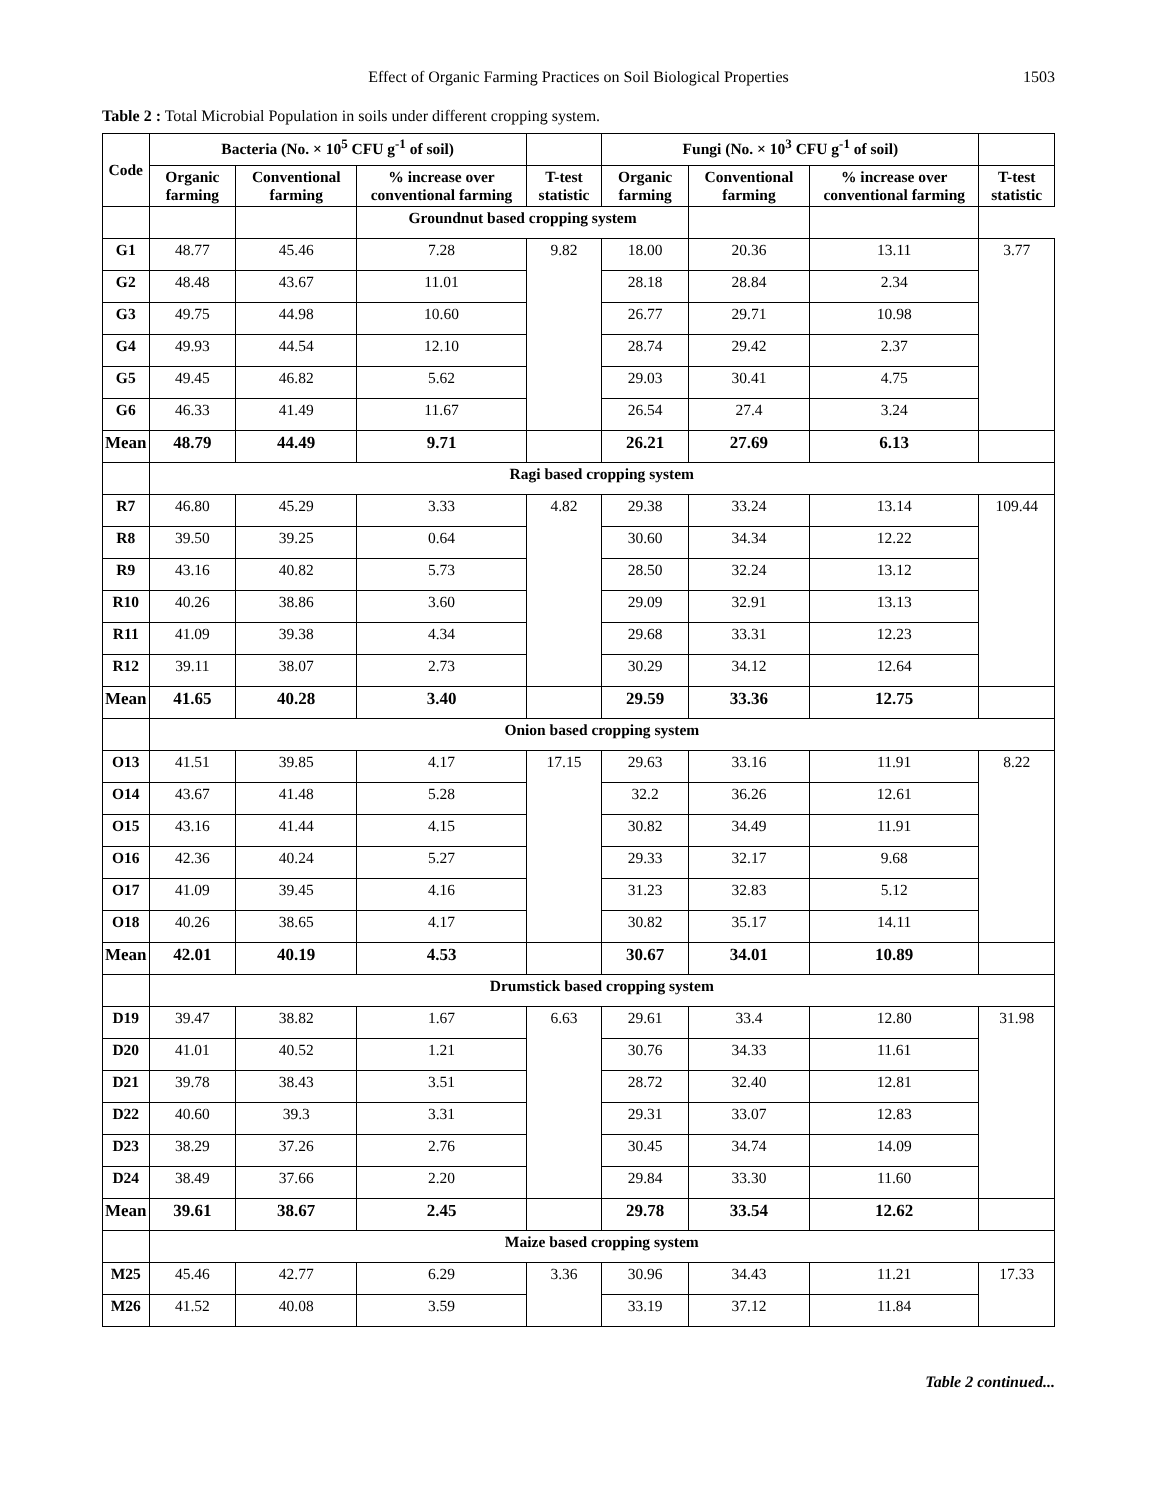Effect of Organic Farming Practices on Soil Biological Properties
1503
Table 2 : Total Microbial Population in soils under different cropping system.
| Code | Bacteria (No. × 10<sup>5</sup> CFU g<sup>-1</sup> of soil) | | | | Fungi (No. × 10<sup>3</sup> CFU g<sup>-1</sup> of soil) | | | |
| --- | --- | --- | --- | --- | --- | --- | --- | --- |
| | Organic farming | Conventional farming | % increase over conventional farming | T-test statistic | Organic farming | Conventional farming | % increase over conventional farming | T-test statistic |
| | | | Groundnut based cropping system | | | | | |
| G1 | 48.77 | 45.46 | 7.28 | 9.82 | 18.00 | 20.36 | 13.11 | 3.77 |
| G2 | 48.48 | 43.67 | 11.01 | | 28.18 | 28.84 | 2.34 | |
| G3 | 49.75 | 44.98 | 10.60 | | 26.77 | 29.71 | 10.98 | |
| G4 | 49.93 | 44.54 | 12.10 | | 28.74 | 29.42 | 2.37 | |
| G5 | 49.45 | 46.82 | 5.62 | | 29.03 | 30.41 | 4.75 | |
| G6 | 46.33 | 41.49 | 11.67 | | 26.54 | 27.4 | 3.24 | |
| Mean | 48.79 | 44.49 | 9.71 | | 26.21 | 27.69 | 6.13 | |
| | Ragi based cropping system | | | | | | | |
| R7 | 46.80 | 45.29 | 3.33 | 4.82 | 29.38 | 33.24 | 13.14 | 109.44 |
| R8 | 39.50 | 39.25 | 0.64 | | 30.60 | 34.34 | 12.22 | |
| R9 | 43.16 | 40.82 | 5.73 | | 28.50 | 32.24 | 13.12 | |
| R10 | 40.26 | 38.86 | 3.60 | | 29.09 | 32.91 | 13.13 | |
| R11 | 41.09 | 39.38 | 4.34 | | 29.68 | 33.31 | 12.23 | |
| R12 | 39.11 | 38.07 | 2.73 | | 30.29 | 34.12 | 12.64 | |
| Mean | 41.65 | 40.28 | 3.40 | | 29.59 | 33.36 | 12.75 | |
| | Onion based cropping system | | | | | | | |
| O13 | 41.51 | 39.85 | 4.17 | 17.15 | 29.63 | 33.16 | 11.91 | 8.22 |
| O14 | 43.67 | 41.48 | 5.28 | | 32.2 | 36.26 | 12.61 | |
| O15 | 43.16 | 41.44 | 4.15 | | 30.82 | 34.49 | 11.91 | |
| O16 | 42.36 | 40.24 | 5.27 | | 29.33 | 32.17 | 9.68 | |
| O17 | 41.09 | 39.45 | 4.16 | | 31.23 | 32.83 | 5.12 | |
| O18 | 40.26 | 38.65 | 4.17 | | 30.82 | 35.17 | 14.11 | |
| Mean | 42.01 | 40.19 | 4.53 | | 30.67 | 34.01 | 10.89 | |
| | Drumstick based cropping system | | | | | | | |
| D19 | 39.47 | 38.82 | 1.67 | 6.63 | 29.61 | 33.4 | 12.80 | 31.98 |
| D20 | 41.01 | 40.52 | 1.21 | | 30.76 | 34.33 | 11.61 | |
| D21 | 39.78 | 38.43 | 3.51 | | 28.72 | 32.40 | 12.81 | |
| D22 | 40.60 | 39.3 | 3.31 | | 29.31 | 33.07 | 12.83 | |
| D23 | 38.29 | 37.26 | 2.76 | | 30.45 | 34.74 | 14.09 | |
| D24 | 38.49 | 37.66 | 2.20 | | 29.84 | 33.30 | 11.60 | |
| Mean | 39.61 | 38.67 | 2.45 | | 29.78 | 33.54 | 12.62 | |
| | Maize based cropping system | | | | | | | |
| M25 | 45.46 | 42.77 | 6.29 | 3.36 | 30.96 | 34.43 | 11.21 | 17.33 |
| M26 | 41.52 | 40.08 | 3.59 | | 33.19 | 37.12 | 11.84 | |
Table 2 continued...